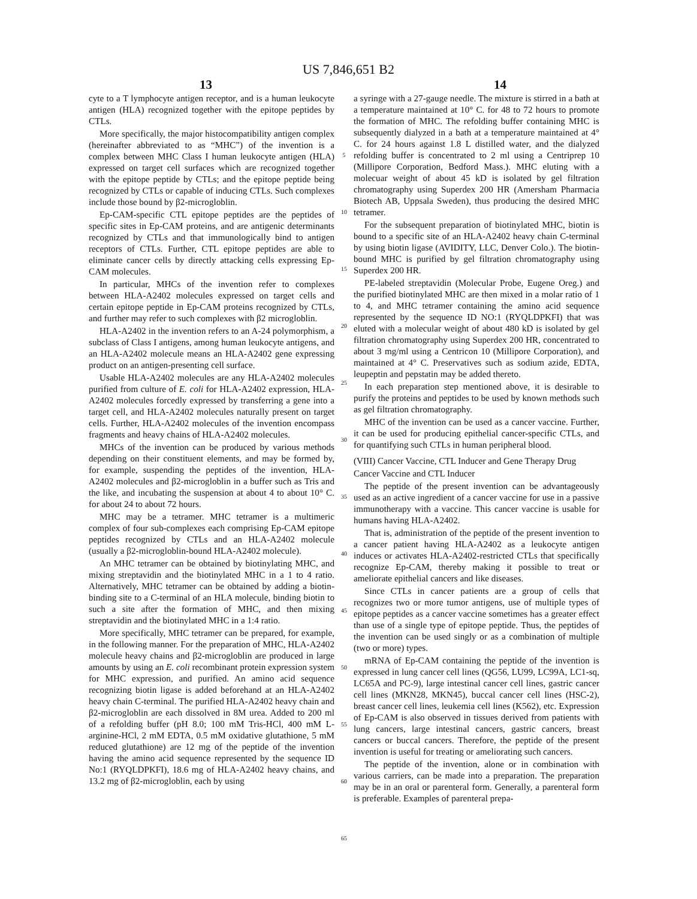US 7,846,651 B2
13 14
cyte to a T lymphocyte antigen receptor, and is a human leukocyte antigen (HLA) recognized together with the epitope peptides by CTLs.
More specifically, the major histocompatibility antigen complex (hereinafter abbreviated to as “MHC”) of the invention is a complex between MHC Class I human leukocyte antigen (HLA) expressed on target cell surfaces which are recognized together with the epitope peptide by CTLs; and the epitope peptide being recognized by CTLs or capable of inducing CTLs. Such complexes include those bound by β2-microgloblin.
Ep-CAM-specific CTL epitope peptides are the peptides of specific sites in Ep-CAM proteins, and are antigenic determinants recognized by CTLs and that immunologically bind to antigen receptors of CTLs. Further, CTL epitope peptides are able to eliminate cancer cells by directly attacking cells expressing Ep-CAM molecules.
In particular, MHCs of the invention refer to complexes between HLA-A2402 molecules expressed on target cells and certain epitope peptide in Ep-CAM proteins recognized by CTLs, and further may refer to such complexes with β2 microgloblin.
HLA-A2402 in the invention refers to an A-24 polymorphism, a subclass of Class I antigens, among human leukocyte antigens, and an HLA-A2402 molecule means an HLA-A2402 gene expressing product on an antigen-presenting cell surface.
Usable HLA-A2402 molecules are any HLA-A2402 molecules purified from culture of E. coli for HLA-A2402 expression, HLA-A2402 molecules forcedly expressed by transferring a gene into a target cell, and HLA-A2402 molecules naturally present on target cells. Further, HLA-A2402 molecules of the invention encompass fragments and heavy chains of HLA-A2402 molecules.
MHCs of the invention can be produced by various methods depending on their constituent elements, and may be formed by, for example, suspending the peptides of the invention, HLA-A2402 molecules and β2-microgloblin in a buffer such as Tris and the like, and incubating the suspension at about 4 to about 10° C. for about 24 to about 72 hours.
MHC may be a tetramer. MHC tetramer is a multimeric complex of four sub-complexes each comprising Ep-CAM epitope peptides recognized by CTLs and an HLA-A2402 molecule (usually a β2-microgloblin-bound HLA-A2402 molecule).
An MHC tetramer can be obtained by biotinylating MHC, and mixing streptavidin and the biotinylated MHC in a 1 to 4 ratio. Alternatively, MHC tetramer can be obtained by adding a biotin-binding site to a C-terminal of an HLA molecule, binding biotin to such a site after the formation of MHC, and then mixing streptavidin and the biotinylated MHC in a 1:4 ratio.
More specifically, MHC tetramer can be prepared, for example, in the following manner. For the preparation of MHC, HLA-A2402 molecule heavy chains and β2-microgloblin are produced in large amounts by using an E. coli recombinant protein expression system for MHC expression, and purified. An amino acid sequence recognizing biotin ligase is added beforehand at an HLA-A2402 heavy chain C-terminal. The purified HLA-A2402 heavy chain and β2-microgloblin are each dissolved in 8M urea. Added to 200 ml of a refolding buffer (pH 8.0; 100 mM Tris-HCl, 400 mM L-arginine-HCl, 2 mM EDTA, 0.5 mM oxidative glutathione, 5 mM reduced glutathione) are 12 mg of the peptide of the invention having the amino acid sequence represented by the sequence ID No:1 (RYQLDPKFI), 18.6 mg of HLA-A2402 heavy chains, and 13.2 mg of β2-microgloblin, each by using
5
10
15
20
25
30
35
40
45
50
55
60
65
a syringe with a 27-gauge needle. The mixture is stirred in a bath at a temperature maintained at 10° C. for 48 to 72 hours to promote the formation of MHC. The refolding buffer containing MHC is subsequently dialyzed in a bath at a temperature maintained at 4° C. for 24 hours against 1.8 L distilled water, and the dialyzed refolding buffer is concentrated to 2 ml using a Centriprep 10 (Millipore Corporation, Bedford Mass.). MHC eluting with a molecuar weight of about 45 kD is isolated by gel filtration chromatography using Superdex 200 HR (Amersham Pharmacia Biotech AB, Uppsala Sweden), thus producing the desired MHC tetramer.
For the subsequent preparation of biotinylated MHC, biotin is bound to a specific site of an HLA-A2402 heavy chain C-terminal by using biotin ligase (AVIDITY, LLC, Denver Colo.). The biotin-bound MHC is purified by gel filtration chromatography using Superdex 200 HR.
PE-labeled streptavidin (Molecular Probe, Eugene Oreg.) and the purified biotinylated MHC are then mixed in a molar ratio of 1 to 4, and MHC tetramer containing the amino acid sequence represented by the sequence ID NO:1 (RYQLDPKFI) that was eluted with a molecular weight of about 480 kD is isolated by gel filtration chromatography using Superdex 200 HR, concentrated to about 3 mg/ml using a Centricon 10 (Millipore Corporation), and maintained at 4° C. Preservatives such as sodium azide, EDTA, leupeptin and pepstatin may be added thereto.
In each preparation step mentioned above, it is desirable to purify the proteins and peptides to be used by known methods such as gel filtration chromatography.
MHC of the invention can be used as a cancer vaccine. Further, it can be used for producing epithelial cancer-specific CTLs, and for quantifying such CTLs in human peripheral blood.
(VIII) Cancer Vaccine, CTL Inducer and Gene Therapy Drug
Cancer Vaccine and CTL Inducer
The peptide of the present invention can be advantageously used as an active ingredient of a cancer vaccine for use in a passive immunotherapy with a vaccine. This cancer vaccine is usable for humans having HLA-A2402.
That is, administration of the peptide of the present invention to a cancer patient having HLA-A2402 as a leukocyte antigen induces or activates HLA-A2402-restricted CTLs that specifically recognize Ep-CAM, thereby making it possible to treat or ameliorate epithelial cancers and like diseases.
Since CTLs in cancer patients are a group of cells that recognizes two or more tumor antigens, use of multiple types of epitope peptides as a cancer vaccine sometimes has a greater effect than use of a single type of epitope peptide. Thus, the peptides of the invention can be used singly or as a combination of multiple (two or more) types.
mRNA of Ep-CAM containing the peptide of the invention is expressed in lung cancer cell lines (QG56, LU99, LC99A, LC1-sq, LC65A and PC-9), large intestinal cancer cell lines, gastric cancer cell lines (MKN28, MKN45), buccal cancer cell lines (HSC-2), breast cancer cell lines, leukemia cell lines (K562), etc. Expression of Ep-CAM is also observed in tissues derived from patients with lung cancers, large intestinal cancers, gastric cancers, breast cancers or buccal cancers. Therefore, the peptide of the present invention is useful for treating or ameliorating such cancers.
The peptide of the invention, alone or in combination with various carriers, can be made into a preparation. The preparation may be in an oral or parenteral form. Generally, a parenteral form is preferable. Examples of parenteral prepa-